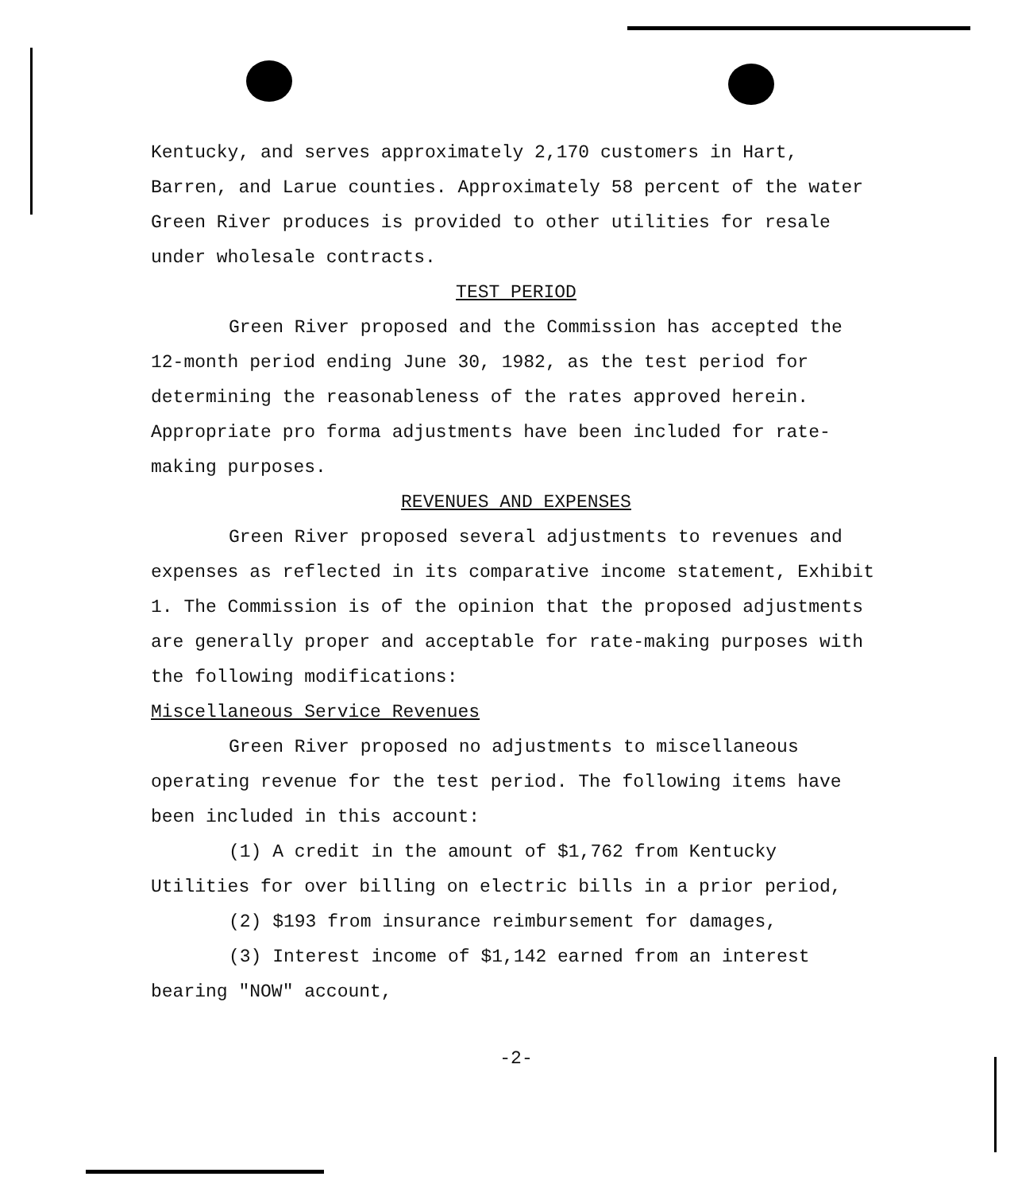Kentucky, and serves approximately 2,170 customers in Hart, Barren, and Larue counties. Approximately 58 percent of the water Green River produces is provided to other utilities for resale under wholesale contracts.
TEST PERIOD
Green River proposed and the Commission has accepted the 12-month period ending June 30, 1982, as the test period for determining the reasonableness of the rates approved herein. Appropriate pro forma adjustments have been included for rate-making purposes.
REVENUES AND EXPENSES
Green River proposed several adjustments to revenues and expenses as reflected in its comparative income statement, Exhibit 1. The Commission is of the opinion that the proposed adjustments are generally proper and acceptable for rate-making purposes with the following modifications:
Miscellaneous Service Revenues
Green River proposed no adjustments to miscellaneous operating revenue for the test period. The following items have been included in this account:
(1) A credit in the amount of $1,762 from Kentucky Utilities for over billing on electric bills in a prior period,
(2) $193 from insurance reimbursement for damages,
(3) Interest income of $1,142 earned from an interest bearing "NOW" account,
-2-